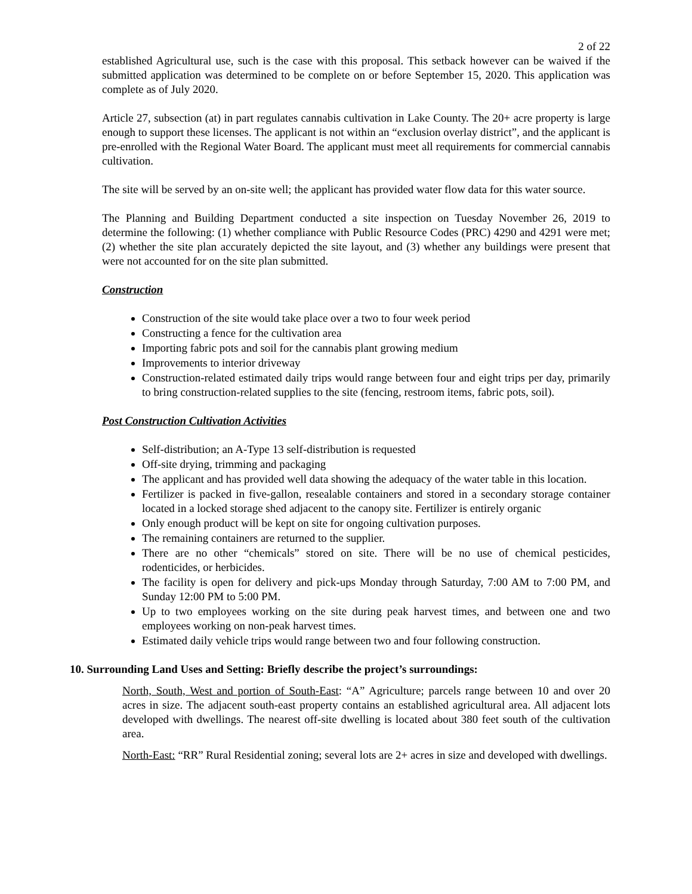2 of 22
established Agricultural use, such is the case with this proposal. This setback however can be waived if the submitted application was determined to be complete on or before September 15, 2020. This application was complete as of July 2020.
Article 27, subsection (at) in part regulates cannabis cultivation in Lake County. The 20+ acre property is large enough to support these licenses. The applicant is not within an “exclusion overlay district”, and the applicant is pre-enrolled with the Regional Water Board. The applicant must meet all requirements for commercial cannabis cultivation.
The site will be served by an on-site well; the applicant has provided water flow data for this water source.
The Planning and Building Department conducted a site inspection on Tuesday November 26, 2019 to determine the following: (1) whether compliance with Public Resource Codes (PRC) 4290 and 4291 were met; (2) whether the site plan accurately depicted the site layout, and (3) whether any buildings were present that were not accounted for on the site plan submitted.
Construction
Construction of the site would take place over a two to four week period
Constructing a fence for the cultivation area
Importing fabric pots and soil for the cannabis plant growing medium
Improvements to interior driveway
Construction-related estimated daily trips would range between four and eight trips per day, primarily to bring construction-related supplies to the site (fencing, restroom items, fabric pots, soil).
Post Construction Cultivation Activities
Self-distribution; an A-Type 13 self-distribution is requested
Off-site drying, trimming and packaging
The applicant and has provided well data showing the adequacy of the water table in this location.
Fertilizer is packed in five-gallon, resealable containers and stored in a secondary storage container located in a locked storage shed adjacent to the canopy site. Fertilizer is entirely organic
Only enough product will be kept on site for ongoing cultivation purposes.
The remaining containers are returned to the supplier.
There are no other “chemicals” stored on site. There will be no use of chemical pesticides, rodenticides, or herbicides.
The facility is open for delivery and pick-ups Monday through Saturday, 7:00 AM to 7:00 PM, and Sunday 12:00 PM to 5:00 PM.
Up to two employees working on the site during peak harvest times, and between one and two employees working on non-peak harvest times.
Estimated daily vehicle trips would range between two and four following construction.
10. Surrounding Land Uses and Setting: Briefly describe the project’s surroundings:
North, South, West and portion of South-East: “A” Agriculture; parcels range between 10 and over 20 acres in size. The adjacent south-east property contains an established agricultural area. All adjacent lots developed with dwellings. The nearest off-site dwelling is located about 380 feet south of the cultivation area.
North-East: “RR” Rural Residential zoning; several lots are 2+ acres in size and developed with dwellings.